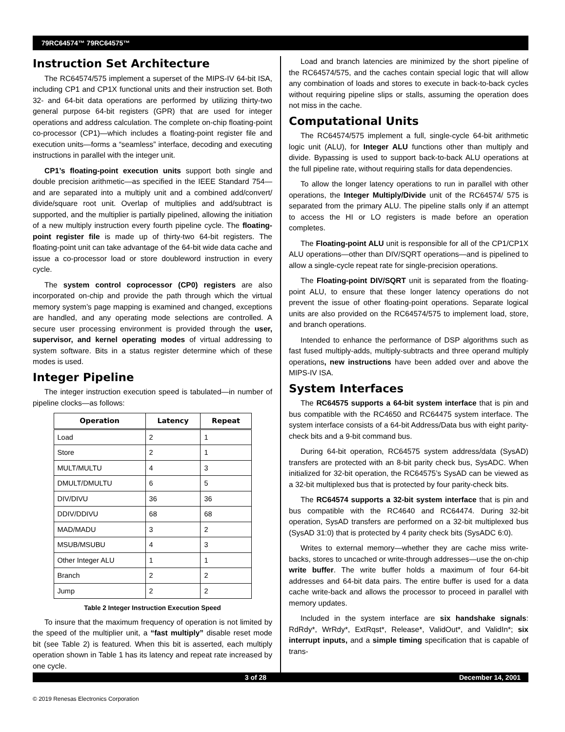79RC64574™ 79RC64575™
Instruction Set Architecture
The RC64574/575 implement a superset of the MIPS-IV 64-bit ISA, including CP1 and CP1X functional units and their instruction set. Both 32- and 64-bit data operations are performed by utilizing thirty-two general purpose 64-bit registers (GPR) that are used for integer operations and address calculation. The complete on-chip floating-point co-processor (CP1)—which includes a floating-point register file and execution units—forms a “seamless” interface, decoding and executing instructions in parallel with the integer unit.
CP1’s floating-point execution units support both single and double precision arithmetic—as specified in the IEEE Standard 754—and are separated into a multiply unit and a combined add/convert/ divide/square root unit. Overlap of multiplies and add/subtract is supported, and the multiplier is partially pipelined, allowing the initiation of a new multiply instruction every fourth pipeline cycle. The floating-point register file is made up of thirty-two 64-bit registers. The floating-point unit can take advantage of the 64-bit wide data cache and issue a co-processor load or store doubleword instruction in every cycle.
The system control coprocessor (CP0) registers are also incorporated on-chip and provide the path through which the virtual memory system’s page mapping is examined and changed, exceptions are handled, and any operating mode selections are controlled. A secure user processing environment is provided through the user, supervisor, and kernel operating modes of virtual addressing to system software. Bits in a status register determine which of these modes is used.
Integer Pipeline
The integer instruction execution speed is tabulated—in number of pipeline clocks—as follows:
| Operation | Latency | Repeat |
| --- | --- | --- |
| Load | 2 | 1 |
| Store | 2 | 1 |
| MULT/MULTU | 4 | 3 |
| DMULT/DMULTU | 6 | 5 |
| DIV/DIVU | 36 | 36 |
| DDIV/DDIVU | 68 | 68 |
| MAD/MADU | 3 | 2 |
| MSUB/MSUBU | 4 | 3 |
| Other Integer ALU | 1 | 1 |
| Branch | 2 | 2 |
| Jump | 2 | 2 |
Table 2 Integer Instruction Execution Speed
To insure that the maximum frequency of operation is not limited by the speed of the multiplier unit, a “fast multiply” disable reset mode bit (see Table 2) is featured. When this bit is asserted, each multiply operation shown in Table 1 has its latency and repeat rate increased by one cycle.
Load and branch latencies are minimized by the short pipeline of the RC64574/575, and the caches contain special logic that will allow any combination of loads and stores to execute in back-to-back cycles without requiring pipeline slips or stalls, assuming the operation does not miss in the cache.
Computational Units
The RC64574/575 implement a full, single-cycle 64-bit arithmetic logic unit (ALU), for Integer ALU functions other than multiply and divide. Bypassing is used to support back-to-back ALU operations at the full pipeline rate, without requiring stalls for data dependencies.
To allow the longer latency operations to run in parallel with other operations, the Integer Multiply/Divide unit of the RC64574/ 575 is separated from the primary ALU. The pipeline stalls only if an attempt to access the HI or LO registers is made before an operation completes.
The Floating-point ALU unit is responsible for all of the CP1/CP1X ALU operations—other than DIV/SQRT operations—and is pipelined to allow a single-cycle repeat rate for single-precision operations.
The Floating-point DIV/SQRT unit is separated from the floating-point ALU, to ensure that these longer latency operations do not prevent the issue of other floating-point operations. Separate logical units are also provided on the RC64574/575 to implement load, store, and branch operations.
Intended to enhance the performance of DSP algorithms such as fast fused multiply-adds, multiply-subtracts and three operand multiply operations, new instructions have been added over and above the MIPS-IV ISA.
System Interfaces
The RC64575 supports a 64-bit system interface that is pin and bus compatible with the RC4650 and RC64475 system interface. The system interface consists of a 64-bit Address/Data bus with eight parity-check bits and a 9-bit command bus.
During 64-bit operation, RC64575 system address/data (SysAD) transfers are protected with an 8-bit parity check bus, SysADC. When initialized for 32-bit operation, the RC64575’s SysAD can be viewed as a 32-bit multiplexed bus that is protected by four parity-check bits.
The RC64574 supports a 32-bit system interface that is pin and bus compatible with the RC4640 and RC64474. During 32-bit operation, SysAD transfers are performed on a 32-bit multiplexed bus (SysAD 31:0) that is protected by 4 parity check bits (SysADC 6:0).
Writes to external memory—whether they are cache miss write-backs, stores to uncached or write-through addresses—use the on-chip write buffer. The write buffer holds a maximum of four 64-bit addresses and 64-bit data pairs. The entire buffer is used for a data cache write-back and allows the processor to proceed in parallel with memory updates.
Included in the system interface are six handshake signals: RdRdy*, WrRdy*, ExtRqst*, Release*, ValidOut*, and ValidIn*; six interrupt inputs, and a simple timing specification that is capable of trans-
3 of 28 December 14, 2001
© 2019 Renesas Electronics Corporation